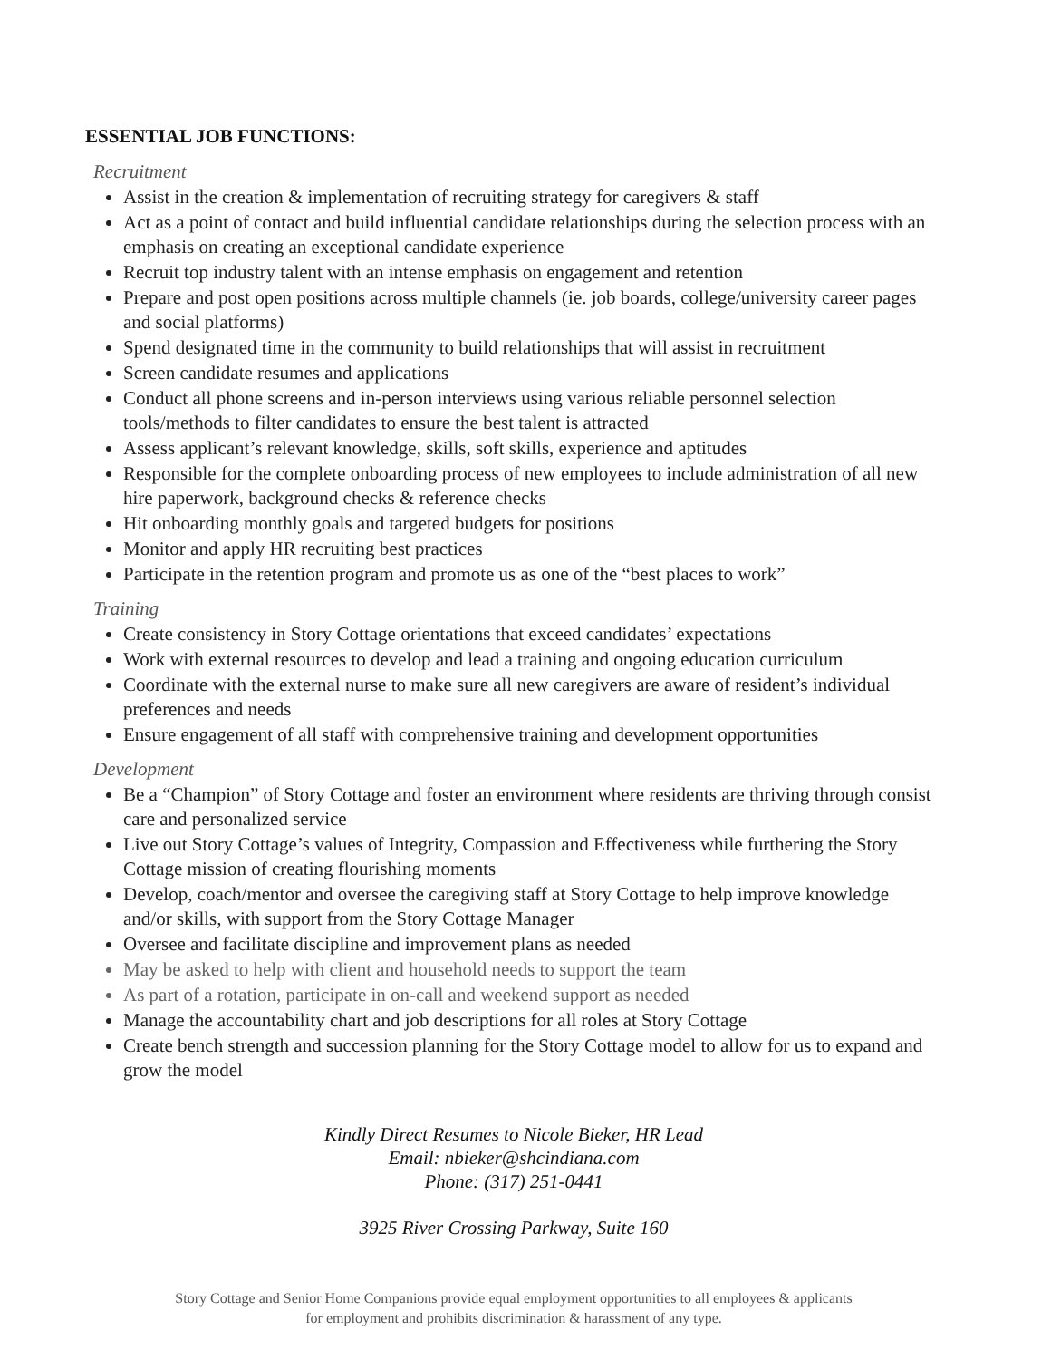ESSENTIAL JOB FUNCTIONS:
Recruitment
Assist in the creation & implementation of recruiting strategy for caregivers & staff
Act as a point of contact and build influential candidate relationships during the selection process with an emphasis on creating an exceptional candidate experience
Recruit top industry talent with an intense emphasis on engagement and retention
Prepare and post open positions across multiple channels (ie. job boards, college/university career pages and social platforms)
Spend designated time in the community to build relationships that will assist in recruitment
Screen candidate resumes and applications
Conduct all phone screens and in-person interviews using various reliable personnel selection tools/methods to filter candidates to ensure the best talent is attracted
Assess applicant’s relevant knowledge, skills, soft skills, experience and aptitudes
Responsible for the complete onboarding process of new employees to include administration of all new hire paperwork, background checks & reference checks
Hit onboarding monthly goals and targeted budgets for positions
Monitor and apply HR recruiting best practices
Participate in the retention program and promote us as one of the “best places to work”
Training
Create consistency in Story Cottage orientations that exceed candidates’ expectations
Work with external resources to develop and lead a training and ongoing education curriculum
Coordinate with the external nurse to make sure all new caregivers are aware of resident’s individual preferences and needs
Ensure engagement of all staff with comprehensive training and development opportunities
Development
Be a “Champion” of Story Cottage and foster an environment where residents are thriving through consist care and personalized service
Live out Story Cottage’s values of Integrity, Compassion and Effectiveness while furthering the Story Cottage mission of creating flourishing moments
Develop, coach/mentor and oversee the caregiving staff at Story Cottage to help improve knowledge and/or skills, with support from the Story Cottage Manager
Oversee and facilitate discipline and improvement plans as needed
May be asked to help with client and household needs to support the team
As part of a rotation, participate in on-call and weekend support as needed
Manage the accountability chart and job descriptions for all roles at Story Cottage
Create bench strength and succession planning for the Story Cottage model to allow for us to expand and grow the model
Kindly Direct Resumes to Nicole Bieker, HR Lead
Email: nbieker@shcindiana.com
Phone: (317) 251-0441
3925 River Crossing Parkway, Suite 160
Story Cottage and Senior Home Companions provide equal employment opportunities to all employees & applicants
for employment and prohibits discrimination & harassment of any type.